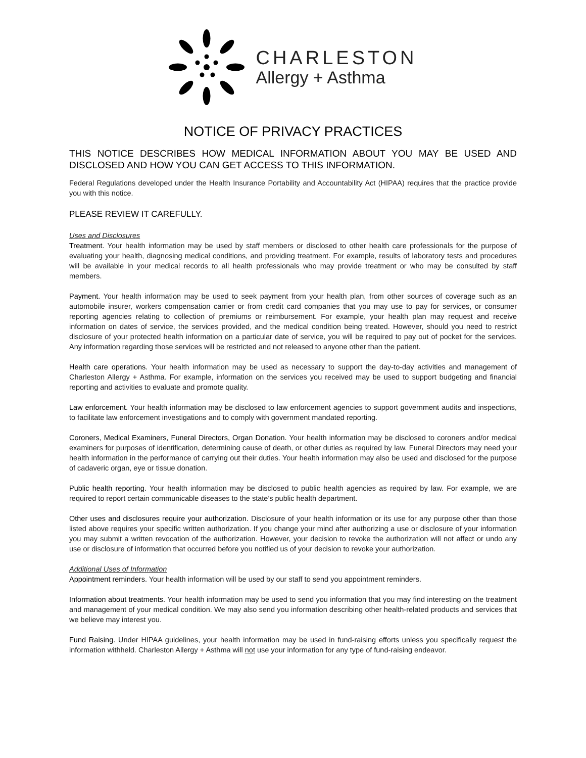CHARLESTON
Allergy + Asthma
NOTICE OF PRIVACY PRACTICES
THIS NOTICE DESCRIBES HOW MEDICAL INFORMATION ABOUT YOU MAY BE USED AND DISCLOSED AND HOW YOU CAN GET ACCESS TO THIS INFORMATION.
Federal Regulations developed under the Health Insurance Portability and Accountability Act (HIPAA) requires that the practice provide you with this notice.
PLEASE REVIEW IT CAREFULLY.
Uses and Disclosures
Treatment. Your health information may be used by staff members or disclosed to other health care professionals for the purpose of evaluating your health, diagnosing medical conditions, and providing treatment. For example, results of laboratory tests and procedures will be available in your medical records to all health professionals who may provide treatment or who may be consulted by staff members.
Payment. Your health information may be used to seek payment from your health plan, from other sources of coverage such as an automobile insurer, workers compensation carrier or from credit card companies that you may use to pay for services, or consumer reporting agencies relating to collection of premiums or reimbursement. For example, your health plan may request and receive information on dates of service, the services provided, and the medical condition being treated. However, should you need to restrict disclosure of your protected health information on a particular date of service, you will be required to pay out of pocket for the services. Any information regarding those services will be restricted and not released to anyone other than the patient.
Health care operations. Your health information may be used as necessary to support the day-to-day activities and management of Charleston Allergy + Asthma. For example, information on the services you received may be used to support budgeting and financial reporting and activities to evaluate and promote quality.
Law enforcement. Your health information may be disclosed to law enforcement agencies to support government audits and inspections, to facilitate law enforcement investigations and to comply with government mandated reporting.
Coroners, Medical Examiners, Funeral Directors, Organ Donation. Your health information may be disclosed to coroners and/or medical examiners for purposes of identification, determining cause of death, or other duties as required by law. Funeral Directors may need your health information in the performance of carrying out their duties. Your health information may also be used and disclosed for the purpose of cadaveric organ, eye or tissue donation.
Public health reporting. Your health information may be disclosed to public health agencies as required by law. For example, we are required to report certain communicable diseases to the state’s public health department.
Other uses and disclosures require your authorization. Disclosure of your health information or its use for any purpose other than those listed above requires your specific written authorization. If you change your mind after authorizing a use or disclosure of your information you may submit a written revocation of the authorization. However, your decision to revoke the authorization will not affect or undo any use or disclosure of information that occurred before you notified us of your decision to revoke your authorization.
Additional Uses of Information
Appointment reminders. Your health information will be used by our staff to send you appointment reminders.
Information about treatments. Your health information may be used to send you information that you may find interesting on the treatment and management of your medical condition. We may also send you information describing other health-related products and services that we believe may interest you.
Fund Raising. Under HIPAA guidelines, your health information may be used in fund-raising efforts unless you specifically request the information withheld. Charleston Allergy + Asthma will not use your information for any type of fund-raising endeavor.